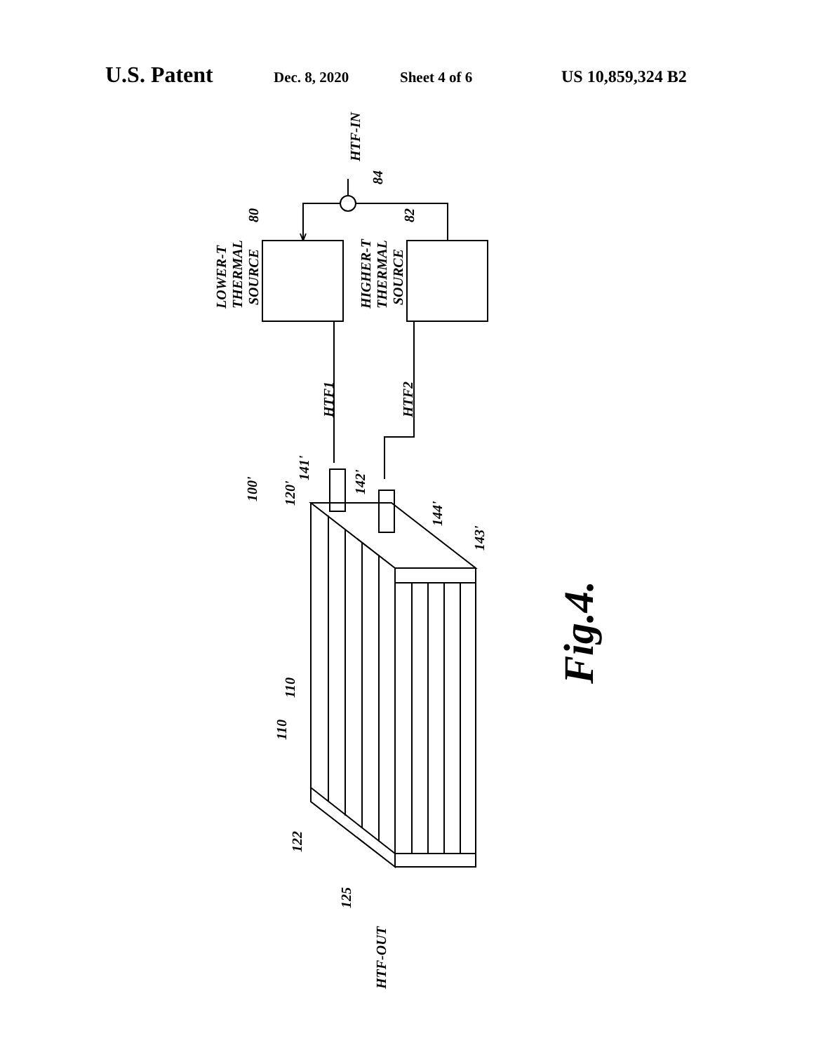U.S. Patent Dec. 8, 2020 Sheet 4 of 6 US 10,859,324 B2
HTF-IN
84
80
82
LOWER-T
THERMAL
SOURCE
HIGHER-T
THERMAL
SOURCE
HTF1
HTF2
141'
142'
100'
120'
144'
143'
110
110
122
125
HTF-OUT
Fig.4.